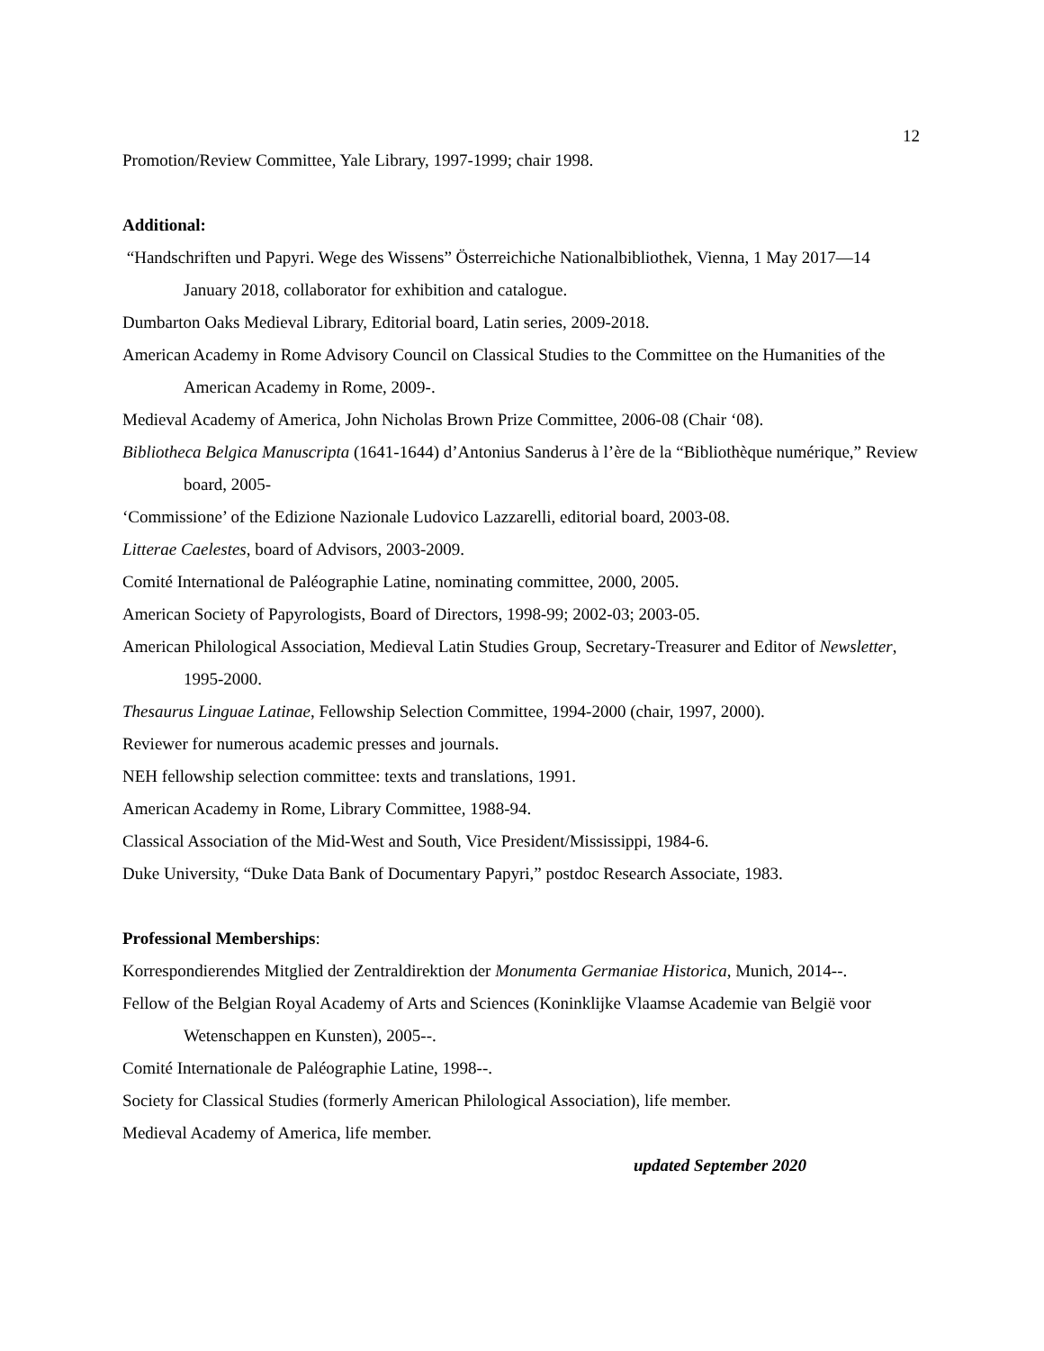12
Promotion/Review Committee, Yale Library, 1997-1999; chair 1998.
Additional:
“Handschriften und Papyri. Wege des Wissens” Österreichiche Nationalbibliothek, Vienna, 1 May 2017—14 January 2018, collaborator for exhibition and catalogue.
Dumbarton Oaks Medieval Library, Editorial board, Latin series, 2009-2018.
American Academy in Rome Advisory Council on Classical Studies to the Committee on the Humanities of the American Academy in Rome, 2009-.
Medieval Academy of America, John Nicholas Brown Prize Committee, 2006-08 (Chair ‘08).
Bibliotheca Belgica Manuscripta (1641-1644) d’Antonius Sanderus à l’ère de la “Bibliothèque numérique,” Review board, 2005-
‘Commissione’ of the Edizione Nazionale Ludovico Lazzarelli, editorial board, 2003-08.
Litterae Caelestes, board of Advisors, 2003-2009.
Comité International de Paléographie Latine, nominating committee, 2000, 2005.
American Society of Papyrologists, Board of Directors, 1998-99; 2002-03; 2003-05.
American Philological Association, Medieval Latin Studies Group, Secretary-Treasurer and Editor of Newsletter, 1995-2000.
Thesaurus Linguae Latinae, Fellowship Selection Committee, 1994-2000 (chair, 1997, 2000).
Reviewer for numerous academic presses and journals.
NEH fellowship selection committee: texts and translations, 1991.
American Academy in Rome, Library Committee, 1988-94.
Classical Association of the Mid-West and South, Vice President/Mississippi, 1984-6.
Duke University, “Duke Data Bank of Documentary Papyri,” postdoc Research Associate, 1983.
Professional Memberships:
Korrespondierendes Mitglied der Zentraldirektion der Monumenta Germaniae Historica, Munich, 2014--.
Fellow of the Belgian Royal Academy of Arts and Sciences (Koninklijke Vlaamse Academie van België voor Wetenschappen en Kunsten), 2005--.
Comité Internationale de Paléographie Latine, 1998--.
Society for Classical Studies (formerly American Philological Association), life member.
Medieval Academy of America, life member.
updated September 2020